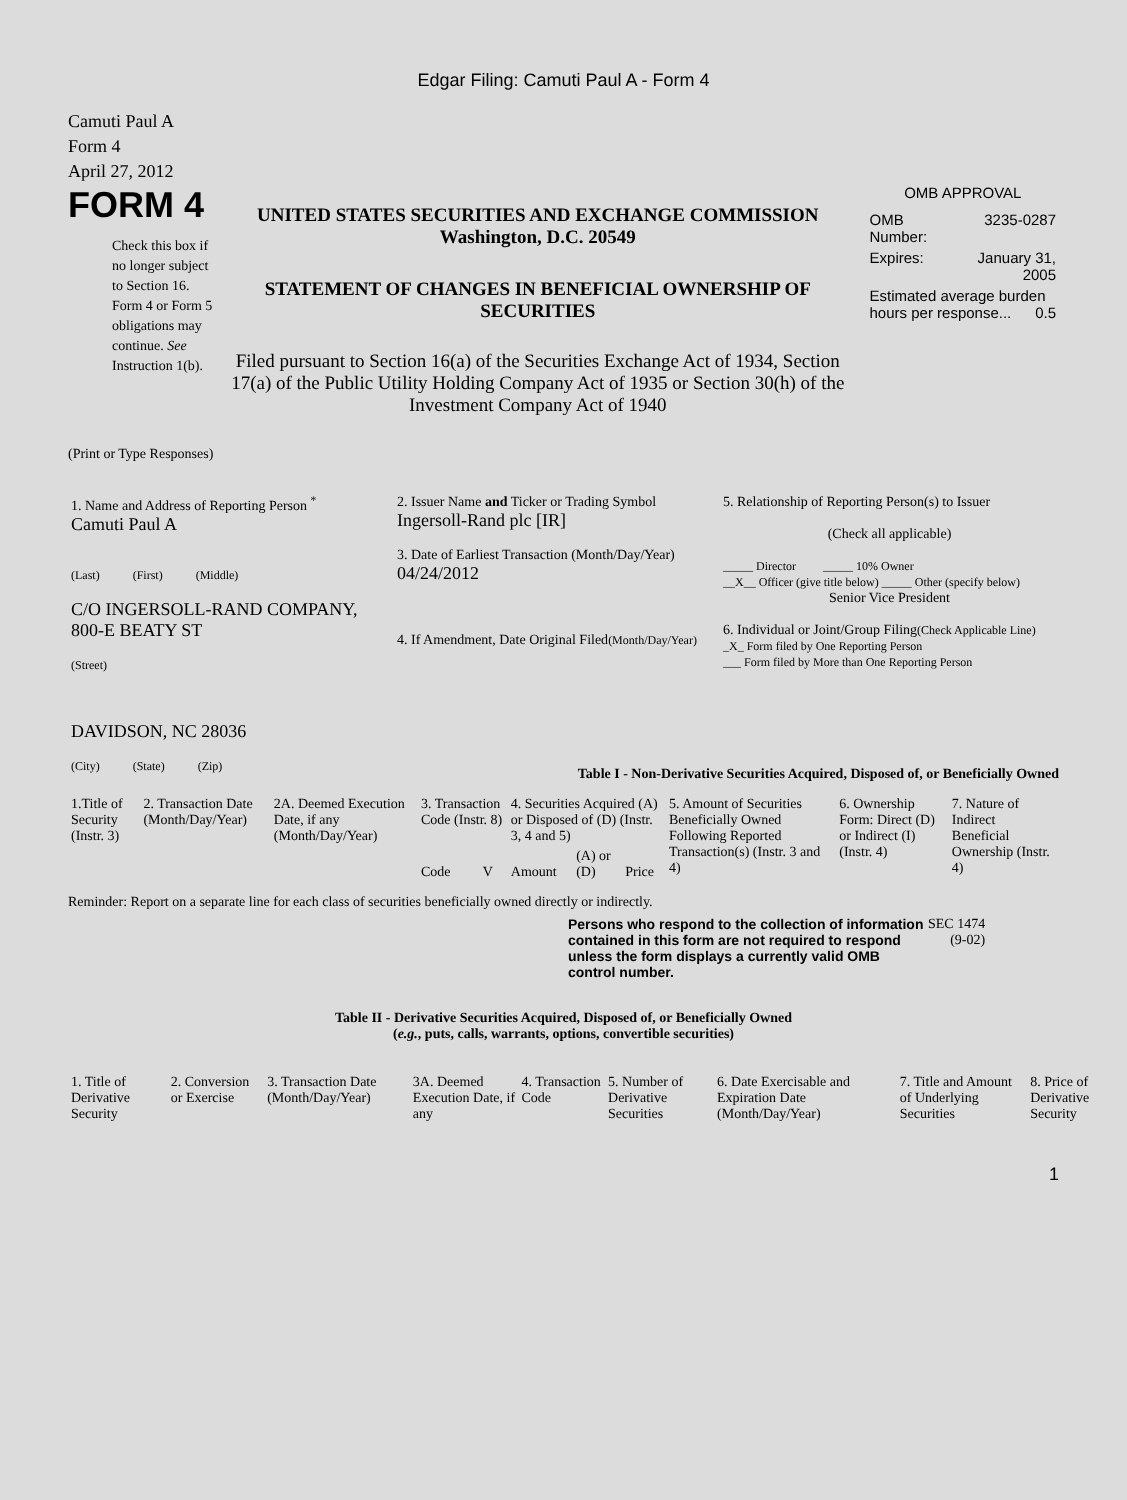Edgar Filing: Camuti Paul A - Form 4
Camuti Paul A
Form 4
April 27, 2012
FORM 4
Check this box if no longer subject to Section 16. Form 4 or Form 5 obligations may continue. See Instruction 1(b).
UNITED STATES SECURITIES AND EXCHANGE COMMISSION
Washington, D.C. 20549
STATEMENT OF CHANGES IN BENEFICIAL OWNERSHIP OF SECURITIES
Filed pursuant to Section 16(a) of the Securities Exchange Act of 1934, Section 17(a) of the Public Utility Holding Company Act of 1935 or Section 30(h) of the Investment Company Act of 1940
OMB APPROVAL
| OMB Number: | 3235-0287 |
| Expires: | January 31, 2005 |
| Estimated average burden hours per response... 0.5 | |
(Print or Type Responses)
| 1. Name and Address of Reporting Person <sup>*</sup> Camuti Paul A (Last) (First) (Middle) C/O INGERSOLL-RAND COMPANY, 800-E BEATY ST (Street) DAVIDSON, NC 28036 (City) (State) (Zip) | 2. Issuer Name and Ticker or Trading Symbol Ingersoll-Rand plc [IR] 3. Date of Earliest Transaction (Month/Day/Year) 04/24/2012 4. If Amendment, Date Original Filed (Month/Day/Year) | 5. Relationship of Reporting Person(s) to Issuer (Check all applicable) _____ Director _____ 10% Owner __X__ Officer (give title below) _____ Other (specify below) Senior Vice President 6. Individual or Joint/Group Filing (Check Applicable Line) _X_ Form filed by One Reporting Person ___ Form filed by More than One Reporting Person |
Table I - Non-Derivative Securities Acquired, Disposed of, or Beneficially Owned
| 1.Title of Security (Instr. 3) | 2. Transaction Date (Month/Day/Year) | 2A. Deemed Execution Date, if any (Month/Day/Year) | 3. Transaction Code (Instr. 8) | | 4. Securities Acquired (A) or Disposed of (D) (Instr. 3, 4 and 5) | | | 5. Amount of Securities Beneficially Owned Following Reported Transaction(s) (Instr. 3 and 4) | 6. Ownership Form: Direct (D) or Indirect (I) (Instr. 4) | 7. Nature of Indirect Beneficial Ownership (Instr. 4) |
| | | | Code | V | Amount | (A) or (D) | Price | | | |
Reminder: Report on a separate line for each class of securities beneficially owned directly or indirectly.
Persons who respond to the collection of information contained in this form are not required to respond unless the form displays a currently valid OMB control number.
SEC 1474
(9-02)
Table II - Derivative Securities Acquired, Disposed of, or Beneficially Owned
(e.g., puts, calls, warrants, options, convertible securities)
| 1. Title of Derivative Security | 2. Conversion or Exercise | 3. Transaction Date (Month/Day/Year) | 3A. Deemed Execution Date, if any | 4. Transaction Code | 5. Number of Derivative Securities | 6. Date Exercisable and Expiration Date (Month/Day/Year) | 7. Title and Amount of Underlying Securities | 8. Price of Derivative Security |
1